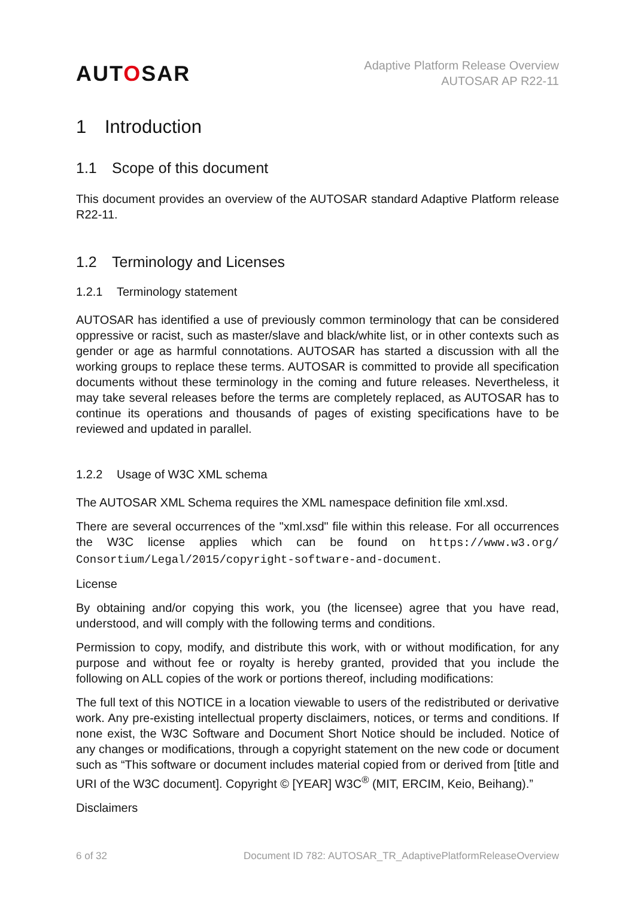AUTOSAR
Adaptive Platform Release Overview
AUTOSAR AP R22-11
1 Introduction
1.1 Scope of this document
This document provides an overview of the AUTOSAR standard Adaptive Platform release R22-11.
1.2 Terminology and Licenses
1.2.1 Terminology statement
AUTOSAR has identified a use of previously common terminology that can be considered oppressive or racist, such as master/slave and black/white list, or in other contexts such as gender or age as harmful connotations. AUTOSAR has started a discussion with all the working groups to replace these terms. AUTOSAR is committed to provide all specification documents without these terminology in the coming and future releases. Nevertheless, it may take several releases before the terms are completely replaced, as AUTOSAR has to continue its operations and thousands of pages of existing specifications have to be reviewed and updated in parallel.
1.2.2 Usage of W3C XML schema
The AUTOSAR XML Schema requires the XML namespace definition file xml.xsd.
There are several occurrences of the "xml.xsd" file within this release. For all occurrences the W3C license applies which can be found on https://www.w3.org/ Consortium/Legal/2015/copyright-software-and-document.
License
By obtaining and/or copying this work, you (the licensee) agree that you have read, understood, and will comply with the following terms and conditions.
Permission to copy, modify, and distribute this work, with or without modification, for any purpose and without fee or royalty is hereby granted, provided that you include the following on ALL copies of the work or portions thereof, including modifications:
The full text of this NOTICE in a location viewable to users of the redistributed or derivative work. Any pre-existing intellectual property disclaimers, notices, or terms and conditions. If none exist, the W3C Software and Document Short Notice should be included. Notice of any changes or modifications, through a copyright statement on the new code or document such as “This software or document includes material copied from or derived from [title and URI of the W3C document]. Copyright © [YEAR] W3C<sup>®</sup> (MIT, ERCIM, Keio, Beihang).”
Disclaimers
6 of 32 Document ID 782: AUTOSAR_TR_AdaptivePlatformReleaseOverview